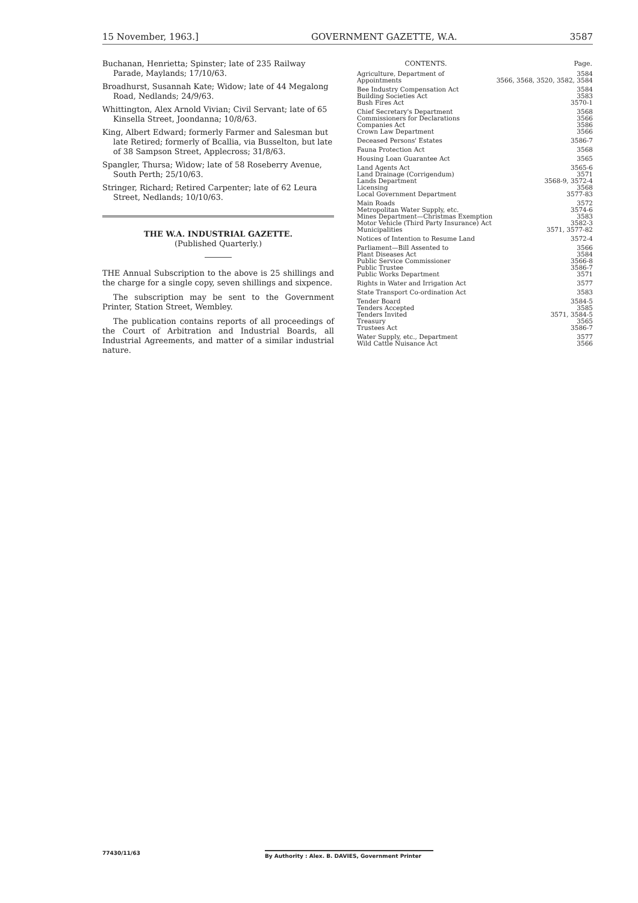15 November, 1963.] GOVERNMENT GAZETTE, W.A. 3587
Buchanan, Henrietta; Spinster; late of 235 Railway Parade, Maylands; 17/10/63.
Broadhurst, Susannah Kate; Widow; late of 44 Megalong Road, Nedlands; 24/9/63.
Whittington, Alex Arnold Vivian; Civil Servant; late of 65 Kinsella Street, Joondanna; 10/8/63.
King, Albert Edward; formerly Farmer and Salesman but late Retired; formerly of Bcallia, via Busselton, but late of 38 Sampson Street, Applecross; 31/8/63.
Spangler, Thursa; Widow; late of 58 Roseberry Avenue, South Perth; 25/10/63.
Stringer, Richard; Retired Carpenter; late of 62 Leura Street, Nedlands; 10/10/63.
THE W.A. INDUSTRIAL GAZETTE.
(Published Quarterly.)
THE Annual Subscription to the above is 25 shillings and the charge for a single copy, seven shillings and sixpence.
The subscription may be sent to the Government Printer, Station Street, Wembley.
The publication contains reports of all proceedings of the Court of Arbitration and Industrial Boards, all Industrial Agreements, and matter of a similar industrial nature.
| CONTENTS. | Page. |
| --- | --- |
| Agriculture, Department of | 3584 |
| Appointments | 3566, 3568, 3520, 3582, 3584 |
| Bee Industry Compensation Act | 3584 |
| Building Societies Act | 3583 |
| Bush Fires Act | 3570-1 |
| Chief Secretary's Department | 3568 |
| Commissioners for Declarations | 3566 |
| Companies Act | 3586 |
| Crown Law Department | 3566 |
| Deceased Persons' Estates | 3586-7 |
| Fauna Protection Act | 3568 |
| Housing Loan Guarantee Act | 3565 |
| Land Agents Act | 3565-6 |
| Land Drainage (Corrigendum) | 3571 |
| Lands Department | 3568-9, 3572-4 |
| Licensing | 3568 |
| Local Government Department | 3577-83 |
| Main Roads | 3572 |
| Metropolitan Water Supply, etc. | 3574-6 |
| Mines Department—Christmas Exemption | 3583 |
| Motor Vehicle (Third Party Insurance) Act | 3582-3 |
| Municipalities | 3571, 3577-82 |
| Notices of Intention to Resume Land | 3572-4 |
| Parliament—Bill Assented to | 3566 |
| Plant Diseases Act | 3584 |
| Public Service Commissioner | 3566-8 |
| Public Trustee | 3586-7 |
| Public Works Department | 3571 |
| Rights in Water and Irrigation Act | 3577 |
| State Transport Co-ordination Act | 3583 |
| Tender Board | 3584-5 |
| Tenders Accepted | 3585 |
| Tenders Invited | 3571, 3584-5 |
| Treasury | 3565 |
| Trustees Act | 3586-7 |
| Water Supply, etc., Department | 3577 |
| Wild Cattle Nuisance Act | 3566 |
77430/11/63 By Authority : Alex. B. DAVIES, Government Printer